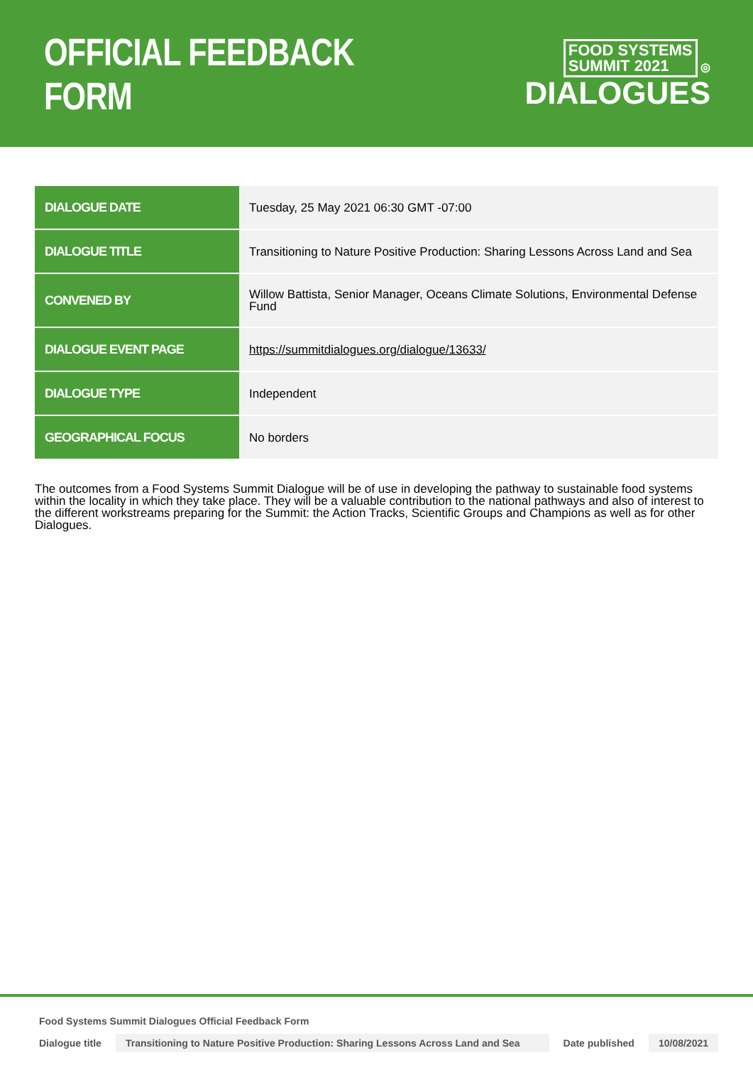OFFICIAL FEEDBACK FORM
FOOD SYSTEMS
SUMMIT 2021 ◎
DIALOGUES
| DIALOGUE DATE | Tuesday, 25 May 2021 06:30 GMT -07:00 |
| DIALOGUE TITLE | Transitioning to Nature Positive Production: Sharing Lessons Across Land and Sea |
| CONVENED BY | Willow Battista, Senior Manager, Oceans Climate Solutions, Environmental Defense Fund |
| DIALOGUE EVENT PAGE | https://summitdialogues.org/dialogue/13633/ |
| DIALOGUE TYPE | Independent |
| GEOGRAPHICAL FOCUS | No borders |
The outcomes from a Food Systems Summit Dialogue will be of use in developing the pathway to sustainable food systems within the locality in which they take place. They will be a valuable contribution to the national pathways and also of interest to the different workstreams preparing for the Summit: the Action Tracks, Scientific Groups and Champions as well as for other Dialogues.
Food Systems Summit Dialogues Official Feedback Form
Dialogue title Transitioning to Nature Positive Production: Sharing Lessons Across Land and Sea Date published 10/08/2021